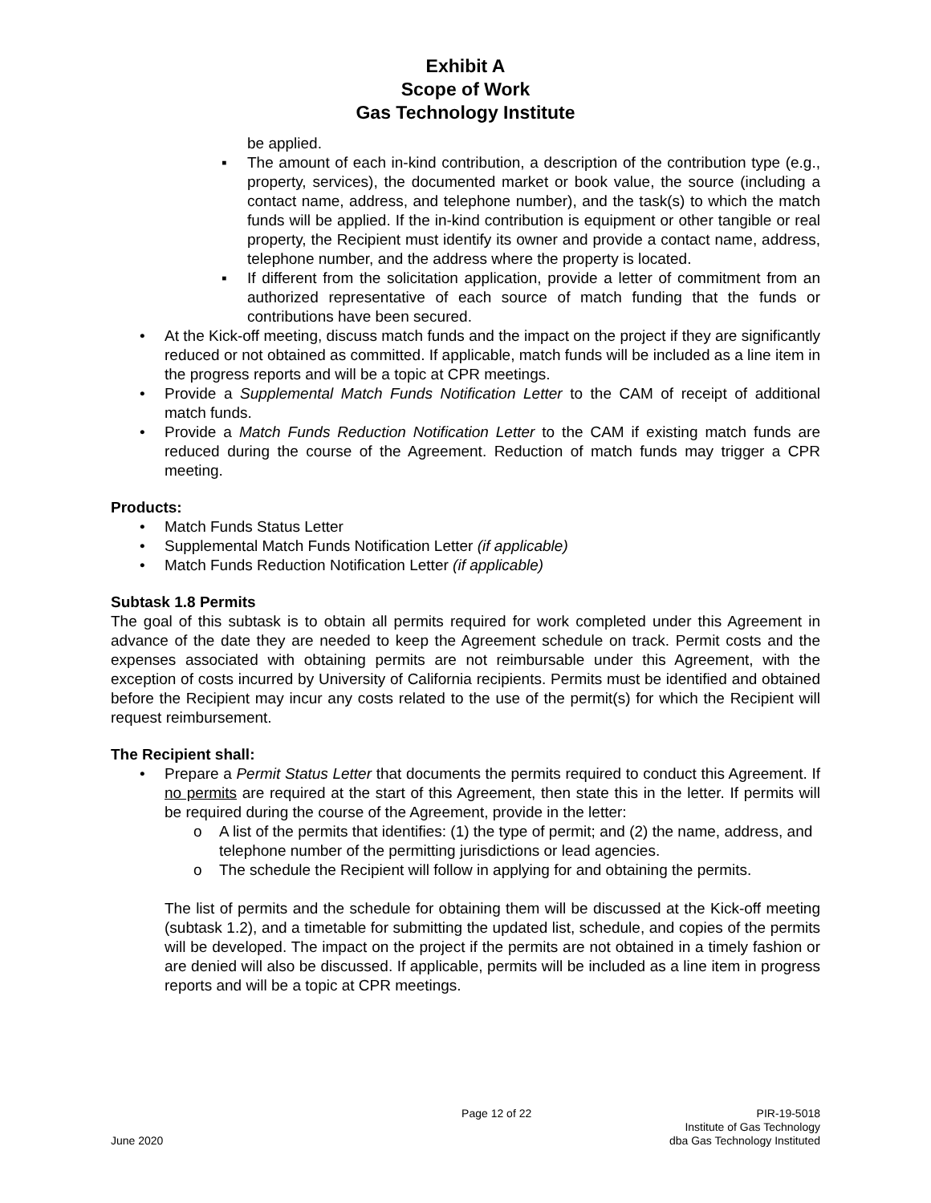Exhibit A
Scope of Work
Gas Technology Institute
be applied.
▪ The amount of each in-kind contribution, a description of the contribution type (e.g., property, services), the documented market or book value, the source (including a contact name, address, and telephone number), and the task(s) to which the match funds will be applied. If the in-kind contribution is equipment or other tangible or real property, the Recipient must identify its owner and provide a contact name, address, telephone number, and the address where the property is located.
▪ If different from the solicitation application, provide a letter of commitment from an authorized representative of each source of match funding that the funds or contributions have been secured.
• At the Kick-off meeting, discuss match funds and the impact on the project if they are significantly reduced or not obtained as committed. If applicable, match funds will be included as a line item in the progress reports and will be a topic at CPR meetings.
• Provide a Supplemental Match Funds Notification Letter to the CAM of receipt of additional match funds.
• Provide a Match Funds Reduction Notification Letter to the CAM if existing match funds are reduced during the course of the Agreement. Reduction of match funds may trigger a CPR meeting.
Products:
• Match Funds Status Letter
• Supplemental Match Funds Notification Letter (if applicable)
• Match Funds Reduction Notification Letter (if applicable)
Subtask 1.8 Permits
The goal of this subtask is to obtain all permits required for work completed under this Agreement in advance of the date they are needed to keep the Agreement schedule on track. Permit costs and the expenses associated with obtaining permits are not reimbursable under this Agreement, with the exception of costs incurred by University of California recipients. Permits must be identified and obtained before the Recipient may incur any costs related to the use of the permit(s) for which the Recipient will request reimbursement.
The Recipient shall:
• Prepare a Permit Status Letter that documents the permits required to conduct this Agreement. If no permits are required at the start of this Agreement, then state this in the letter. If permits will be required during the course of the Agreement, provide in the letter:
o A list of the permits that identifies: (1) the type of permit; and (2) the name, address, and telephone number of the permitting jurisdictions or lead agencies.
o The schedule the Recipient will follow in applying for and obtaining the permits.
The list of permits and the schedule for obtaining them will be discussed at the Kick-off meeting (subtask 1.2), and a timetable for submitting the updated list, schedule, and copies of the permits will be developed. The impact on the project if the permits are not obtained in a timely fashion or are denied will also be discussed. If applicable, permits will be included as a line item in progress reports and will be a topic at CPR meetings.
June 2020
Page 12 of 22
PIR-19-5018
Institute of Gas Technology
dba Gas Technology Instituted